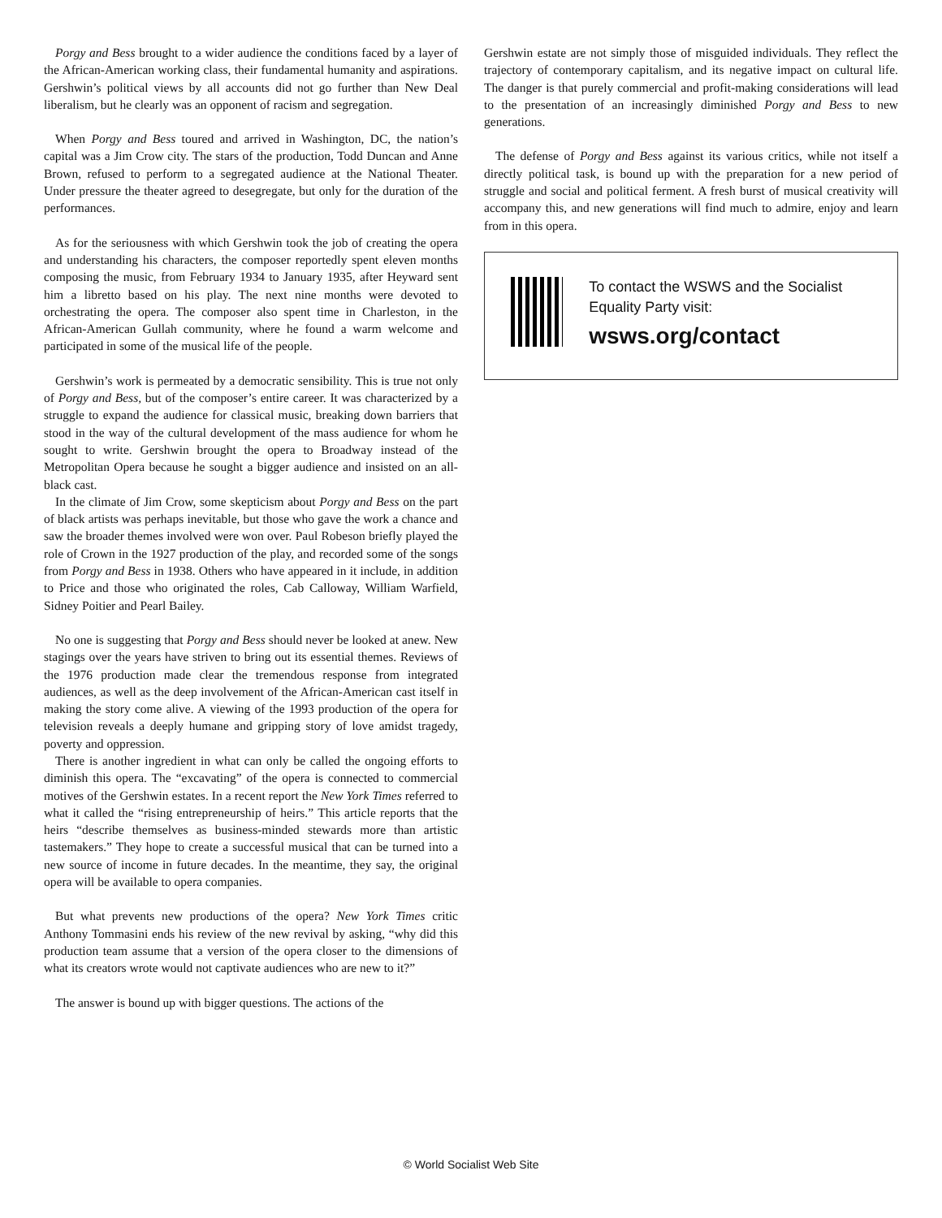Porgy and Bess brought to a wider audience the conditions faced by a layer of the African-American working class, their fundamental humanity and aspirations. Gershwin’s political views by all accounts did not go further than New Deal liberalism, but he clearly was an opponent of racism and segregation.
When Porgy and Bess toured and arrived in Washington, DC, the nation’s capital was a Jim Crow city. The stars of the production, Todd Duncan and Anne Brown, refused to perform to a segregated audience at the National Theater. Under pressure the theater agreed to desegregate, but only for the duration of the performances.
As for the seriousness with which Gershwin took the job of creating the opera and understanding his characters, the composer reportedly spent eleven months composing the music, from February 1934 to January 1935, after Heyward sent him a libretto based on his play. The next nine months were devoted to orchestrating the opera. The composer also spent time in Charleston, in the African-American Gullah community, where he found a warm welcome and participated in some of the musical life of the people.
Gershwin’s work is permeated by a democratic sensibility. This is true not only of Porgy and Bess, but of the composer’s entire career. It was characterized by a struggle to expand the audience for classical music, breaking down barriers that stood in the way of the cultural development of the mass audience for whom he sought to write. Gershwin brought the opera to Broadway instead of the Metropolitan Opera because he sought a bigger audience and insisted on an all-black cast.
In the climate of Jim Crow, some skepticism about Porgy and Bess on the part of black artists was perhaps inevitable, but those who gave the work a chance and saw the broader themes involved were won over. Paul Robeson briefly played the role of Crown in the 1927 production of the play, and recorded some of the songs from Porgy and Bess in 1938. Others who have appeared in it include, in addition to Price and those who originated the roles, Cab Calloway, William Warfield, Sidney Poitier and Pearl Bailey.
No one is suggesting that Porgy and Bess should never be looked at anew. New stagings over the years have striven to bring out its essential themes. Reviews of the 1976 production made clear the tremendous response from integrated audiences, as well as the deep involvement of the African-American cast itself in making the story come alive. A viewing of the 1993 production of the opera for television reveals a deeply humane and gripping story of love amidst tragedy, poverty and oppression.
There is another ingredient in what can only be called the ongoing efforts to diminish this opera. The “excavating” of the opera is connected to commercial motives of the Gershwin estates. In a recent report the New York Times referred to what it called the “rising entrepreneurship of heirs.” This article reports that the heirs “describe themselves as business-minded stewards more than artistic tastemakers.” They hope to create a successful musical that can be turned into a new source of income in future decades. In the meantime, they say, the original opera will be available to opera companies.
But what prevents new productions of the opera? New York Times critic Anthony Tommasini ends his review of the new revival by asking, “why did this production team assume that a version of the opera closer to the dimensions of what its creators wrote would not captivate audiences who are new to it?”
The answer is bound up with bigger questions. The actions of the
Gershwin estate are not simply those of misguided individuals. They reflect the trajectory of contemporary capitalism, and its negative impact on cultural life. The danger is that purely commercial and profit-making considerations will lead to the presentation of an increasingly diminished Porgy and Bess to new generations.
The defense of Porgy and Bess against its various critics, while not itself a directly political task, is bound up with the preparation for a new period of struggle and social and political ferment. A fresh burst of musical creativity will accompany this, and new generations will find much to admire, enjoy and learn from in this opera.
To contact the WSWS and the Socialist Equality Party visit:
wsws.org/contact
© World Socialist Web Site